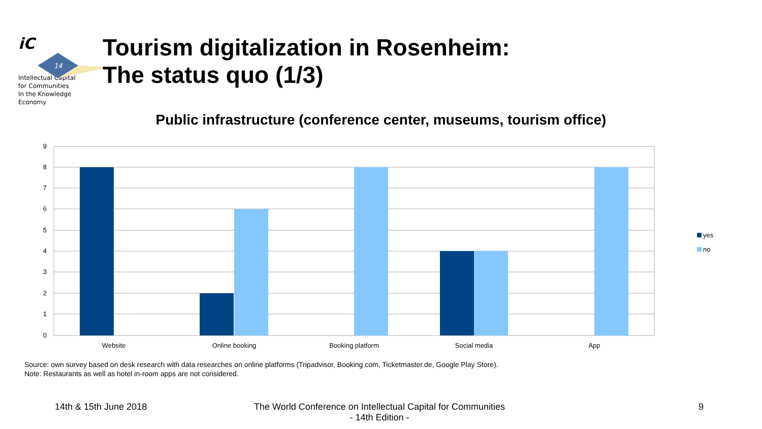iC
14
Intellectual Capital
for Communities
In the Knowledge
Economy
Tourism digitalization in Rosenheim:
The status quo (1/3)
Public infrastructure (conference center, museums, tourism office)
9
8
7
6
5
4
3
2
1
0
Website
Online booking
Booking platform
Social media
App
yes
no
Source: own survey based on desk research with data researches on online platforms (Tripadvisor, Booking.com, Ticketmaster.de, Google Play Store).
Note: Restaurants as well as hotel in-room apps are not considered.
14th & 15th June 2018
The World Conference on Intellectual Capital for Communities
- 14th Edition -
9